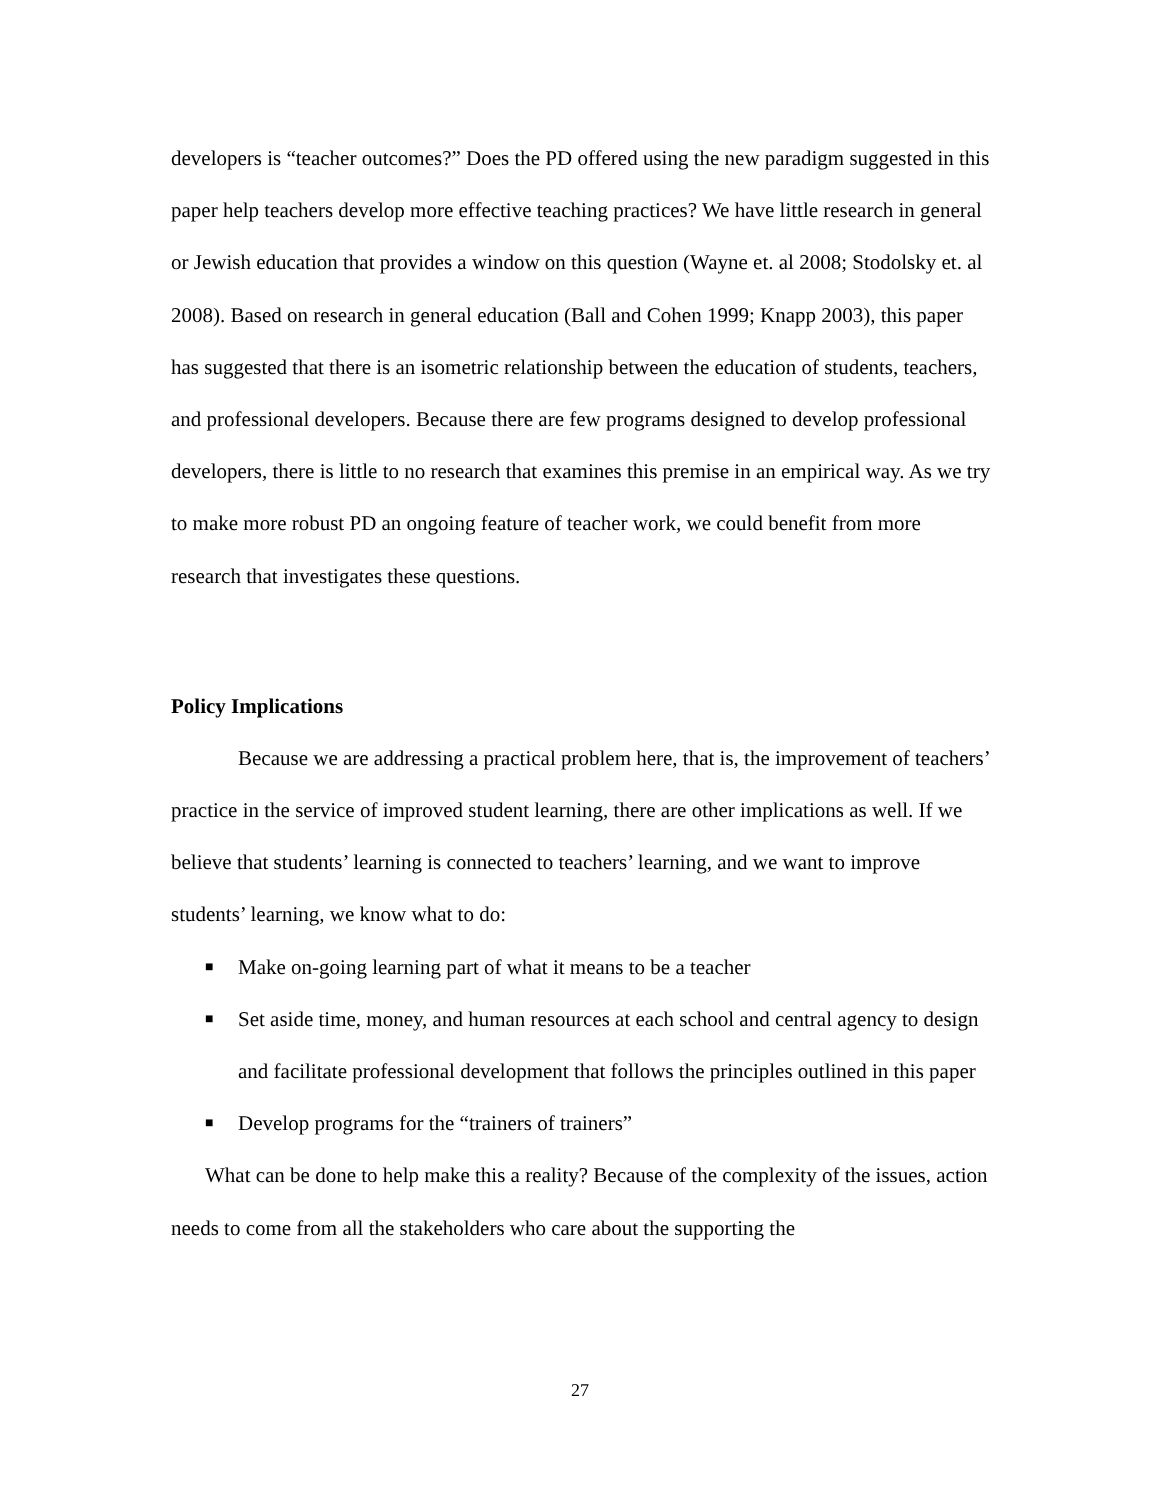developers is “teacher outcomes?” Does the PD offered using the new paradigm suggested in this paper help teachers develop more effective teaching practices? We have little research in general or Jewish education that provides a window on this question (Wayne et. al 2008; Stodolsky et. al 2008). Based on research in general education (Ball and Cohen 1999; Knapp 2003), this paper has suggested that there is an isometric relationship between the education of students, teachers, and professional developers. Because there are few programs designed to develop professional developers, there is little to no research that examines this premise in an empirical way. As we try to make more robust PD an ongoing feature of teacher work, we could benefit from more research that investigates these questions.
Policy Implications
Because we are addressing a practical problem here, that is, the improvement of teachers’ practice in the service of improved student learning, there are other implications as well. If we believe that students’ learning is connected to teachers’ learning, and we want to improve students’ learning, we know what to do:
■ Make on-going learning part of what it means to be a teacher
■ Set aside time, money, and human resources at each school and central agency to design and facilitate professional development that follows the principles outlined in this paper
■ Develop programs for the “trainers of trainers”
What can be done to help make this a reality? Because of the complexity of the issues, action needs to come from all the stakeholders who care about the supporting the
27